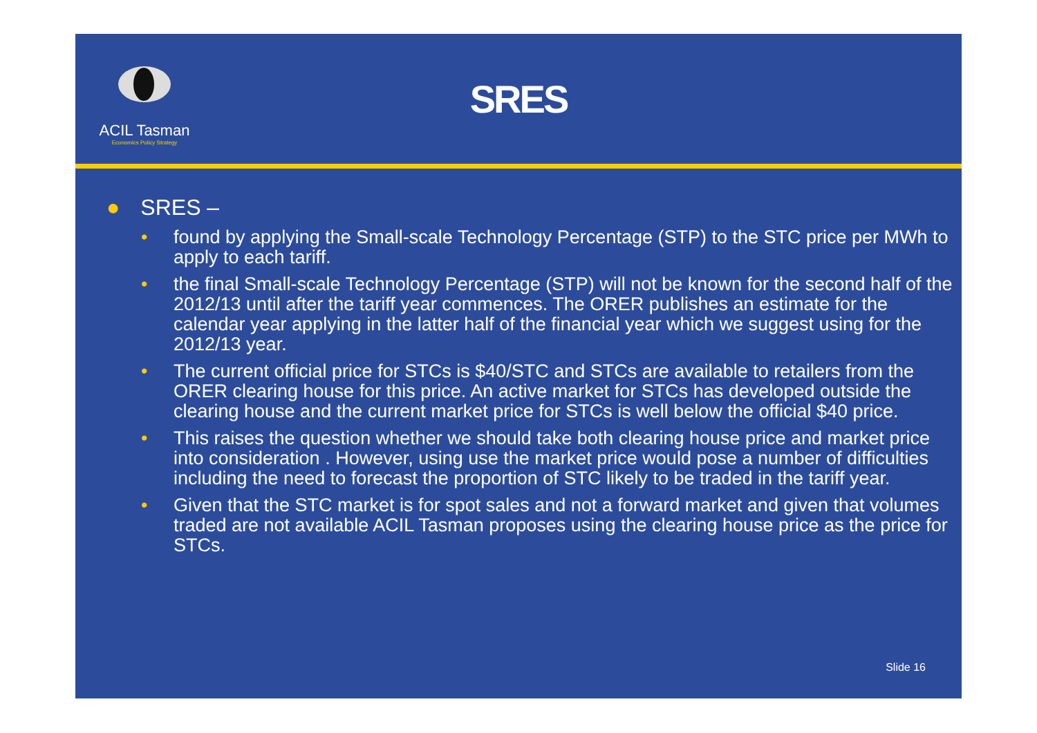ACIL Tasman
Economics Policy Strategy
SRES
● SRES –
• found by applying the Small-scale Technology Percentage (STP) to the STC price per MWh to apply to each tariff.
• the final Small-scale Technology Percentage (STP) will not be known for the second half of the 2012/13 until after the tariff year commences. The ORER publishes an estimate for the calendar year applying in the latter half of the financial year which we suggest using for the 2012/13 year.
• The current official price for STCs is $40/STC and STCs are available to retailers from the ORER clearing house for this price. An active market for STCs has developed outside the clearing house and the current market price for STCs is well below the official $40 price.
• This raises the question whether we should take both clearing house price and market price into consideration . However, using use the market price would pose a number of difficulties including the need to forecast the proportion of STC likely to be traded in the tariff year.
• Given that the STC market is for spot sales and not a forward market and given that volumes traded are not available ACIL Tasman proposes using the clearing house price as the price for STCs.
Slide 16